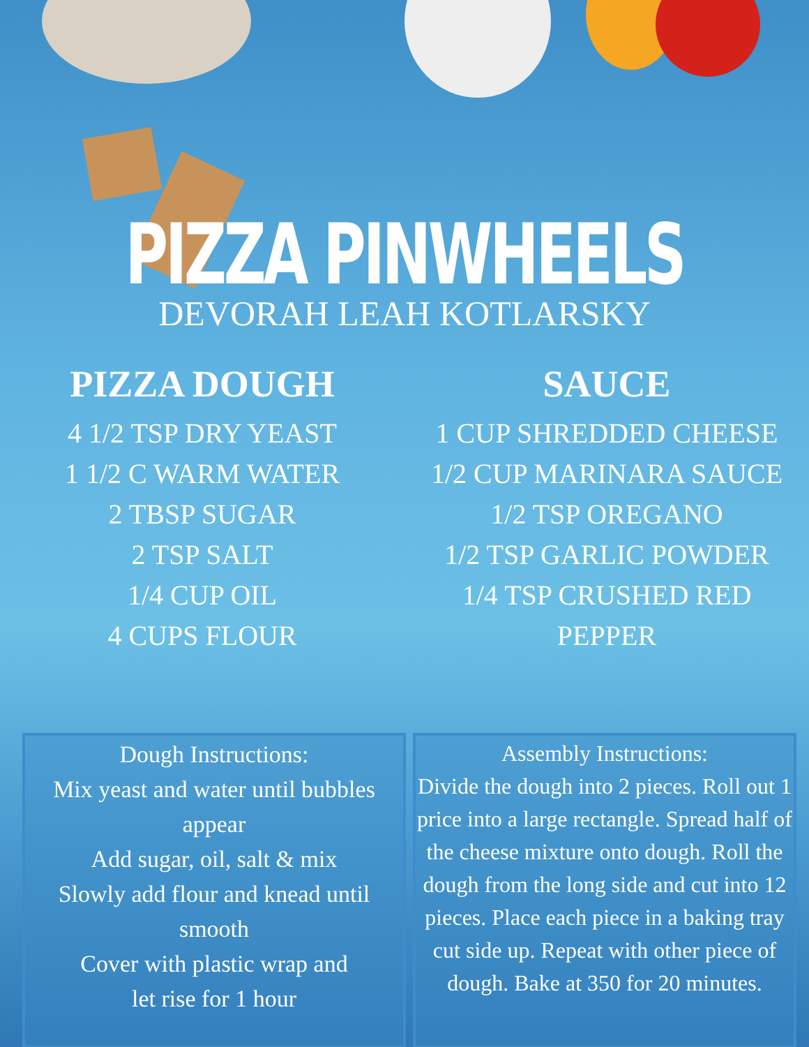PIZZA PINWHEELS
DEVORAH LEAH KOTLARSKY
PIZZA DOUGH
4 1/2 TSP DRY YEAST
1 1/2 C WARM WATER
2 TBSP SUGAR
2 TSP SALT
1/4 CUP OIL
4 CUPS FLOUR
SAUCE
1 CUP SHREDDED CHEESE
1/2 CUP MARINARA SAUCE
1/2 TSP OREGANO
1/2 TSP GARLIC POWDER
1/4 TSP CRUSHED RED
PEPPER
Dough Instructions:
Mix yeast and water until bubbles appear
Add sugar, oil, salt & mix
Slowly add flour and knead until smooth
Cover with plastic wrap and
let rise for 1 hour
Assembly Instructions:
Divide the dough into 2 pieces. Roll out 1 price into a large rectangle. Spread half of the cheese mixture onto dough. Roll the dough from the long side and cut into 12 pieces. Place each piece in a baking tray cut side up. Repeat with other piece of dough. Bake at 350 for 20 minutes.